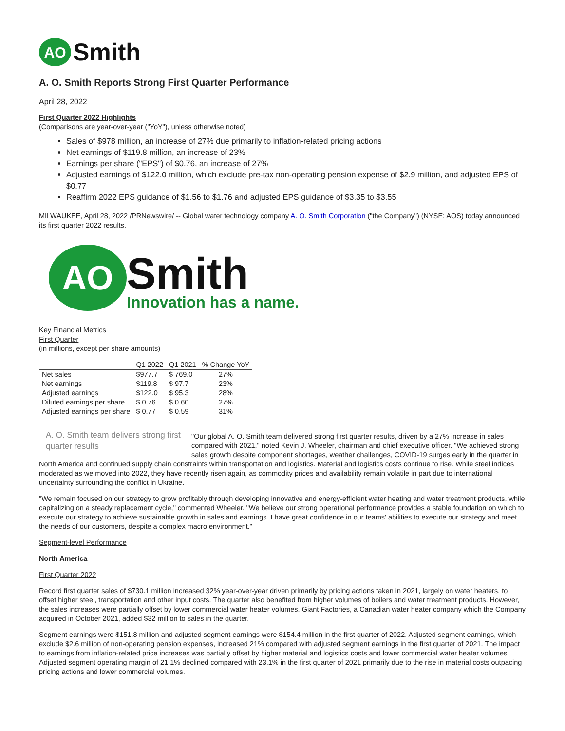AO
Smith
A. O. Smith Reports Strong First Quarter Performance
April 28, 2022
First Quarter 2022 Highlights
(Comparisons are year-over-year ("YoY"), unless otherwise noted)
Sales of $978 million, an increase of 27% due primarily to inflation-related pricing actions
Net earnings of $119.8 million, an increase of 23%
Earnings per share ("EPS") of $0.76, an increase of 27%
Adjusted earnings of $122.0 million, which exclude pre-tax non-operating pension expense of $2.9 million, and adjusted EPS of $0.77
Reaffirm 2022 EPS guidance of $1.56 to $1.76 and adjusted EPS guidance of $3.35 to $3.55
MILWAUKEE, April 28, 2022 /PRNewswire/ -- Global water technology company A. O. Smith Corporation ("the Company") (NYSE: AOS) today announced its first quarter 2022 results.
AO
Smith
Innovation has a name.
Key Financial Metrics
First Quarter
(in millions, except per share amounts)
| | Q1 2022 | Q1 2021 | % Change YoY |
| --- | --- | --- | --- |
| Net sales | $977.7 | $ 769.0 | 27% |
| Net earnings | $119.8 | $ 97.7 | 23% |
| Adjusted earnings | $122.0 | $ 95.3 | 28% |
| Diluted earnings per share | $ 0.76 | $ 0.60 | 27% |
| Adjusted earnings per share | $ 0.77 | $ 0.59 | 31% |
A. O. Smith team delivers strong first quarter results
"Our global A. O. Smith team delivered strong first quarter results, driven by a 27% increase in sales compared with 2021," noted Kevin J. Wheeler, chairman and chief executive officer. "We achieved strong sales growth despite component shortages, weather challenges, COVID-19 surges early in the quarter in North America and continued supply chain constraints within transportation and logistics. Material and logistics costs continue to rise. While steel indices moderated as we moved into 2022, they have recently risen again, as commodity prices and availability remain volatile in part due to international uncertainty surrounding the conflict in Ukraine.
"We remain focused on our strategy to grow profitably through developing innovative and energy-efficient water heating and water treatment products, while capitalizing on a steady replacement cycle," commented Wheeler. "We believe our strong operational performance provides a stable foundation on which to execute our strategy to achieve sustainable growth in sales and earnings. I have great confidence in our teams' abilities to execute our strategy and meet the needs of our customers, despite a complex macro environment."
Segment-level Performance
North America
First Quarter 2022
Record first quarter sales of $730.1 million increased 32% year-over-year driven primarily by pricing actions taken in 2021, largely on water heaters, to offset higher steel, transportation and other input costs. The quarter also benefited from higher volumes of boilers and water treatment products. However, the sales increases were partially offset by lower commercial water heater volumes. Giant Factories, a Canadian water heater company which the Company acquired in October 2021, added $32 million to sales in the quarter.
Segment earnings were $151.8 million and adjusted segment earnings were $154.4 million in the first quarter of 2022. Adjusted segment earnings, which exclude $2.6 million of non-operating pension expenses, increased 21% compared with adjusted segment earnings in the first quarter of 2021. The impact to earnings from inflation-related price increases was partially offset by higher material and logistics costs and lower commercial water heater volumes. Adjusted segment operating margin of 21.1% declined compared with 23.1% in the first quarter of 2021 primarily due to the rise in material costs outpacing pricing actions and lower commercial volumes.